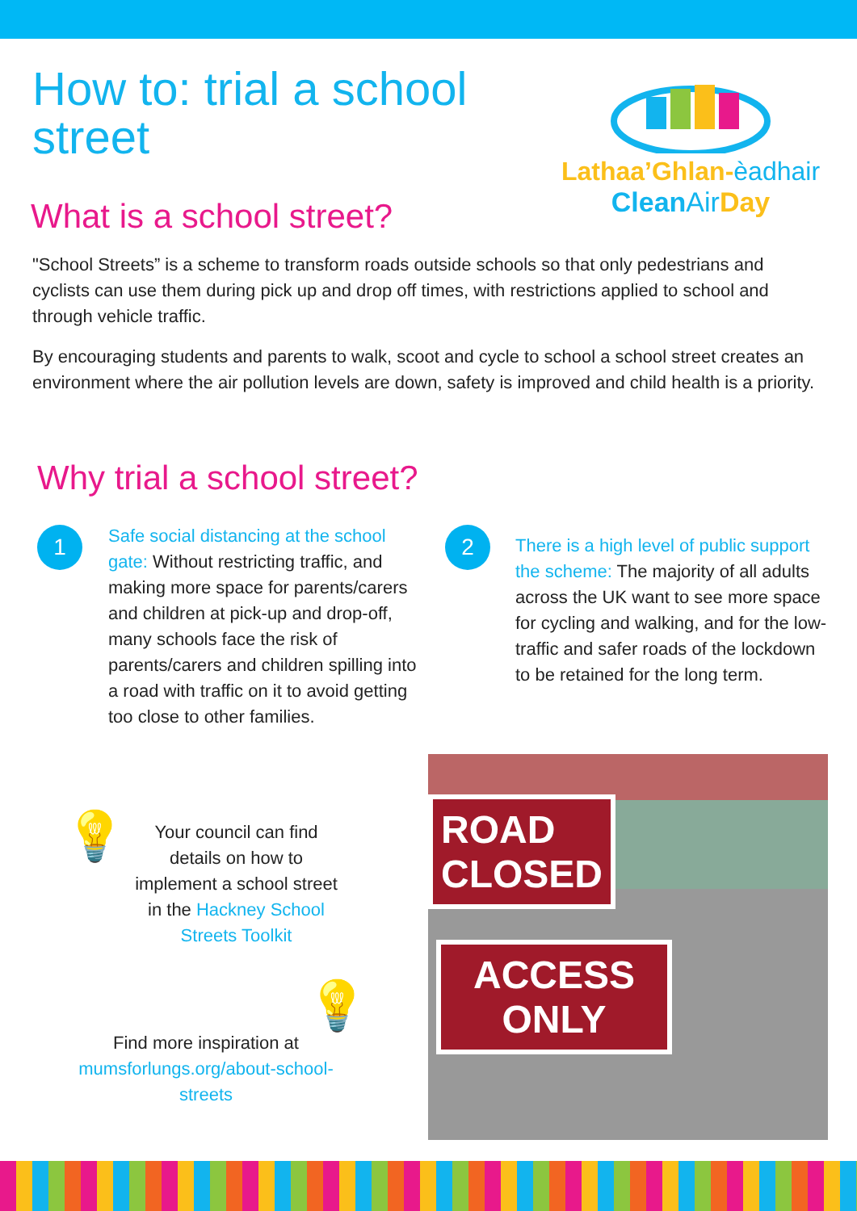How to: trial a school street
Lathaa’Ghlan-èadhair
Clean AirDay
What is a school street?
"School Streets” is a scheme to transform roads outside schools so that only pedestrians and cyclists can use them during pick up and drop off times, with restrictions applied to school and through vehicle traffic.
By encouraging students and parents to walk, scoot and cycle to school a school street creates an environment where the air pollution levels are down, safety is improved and child health is a priority.
Why trial a school street?
1
Safe social distancing at the school gate: Without restricting traffic, and making more space for parents/carers and children at pick-up and drop-off, many schools face the risk of parents/carers and children spilling into a road with traffic on it to avoid getting too close to other families.
2
There is a high level of public support the scheme: The majority of all adults across the UK want to see more space for cycling and walking, and for the low-traffic and safer roads of the lockdown to be retained for the long term.
💡
Your council can find details on how to implement a school street in the Hackney School Streets Toolkit
💡
Find more inspiration at mumsforlungs.org/about-school-streets
ROAD CLOSED
ACCESS ONLY